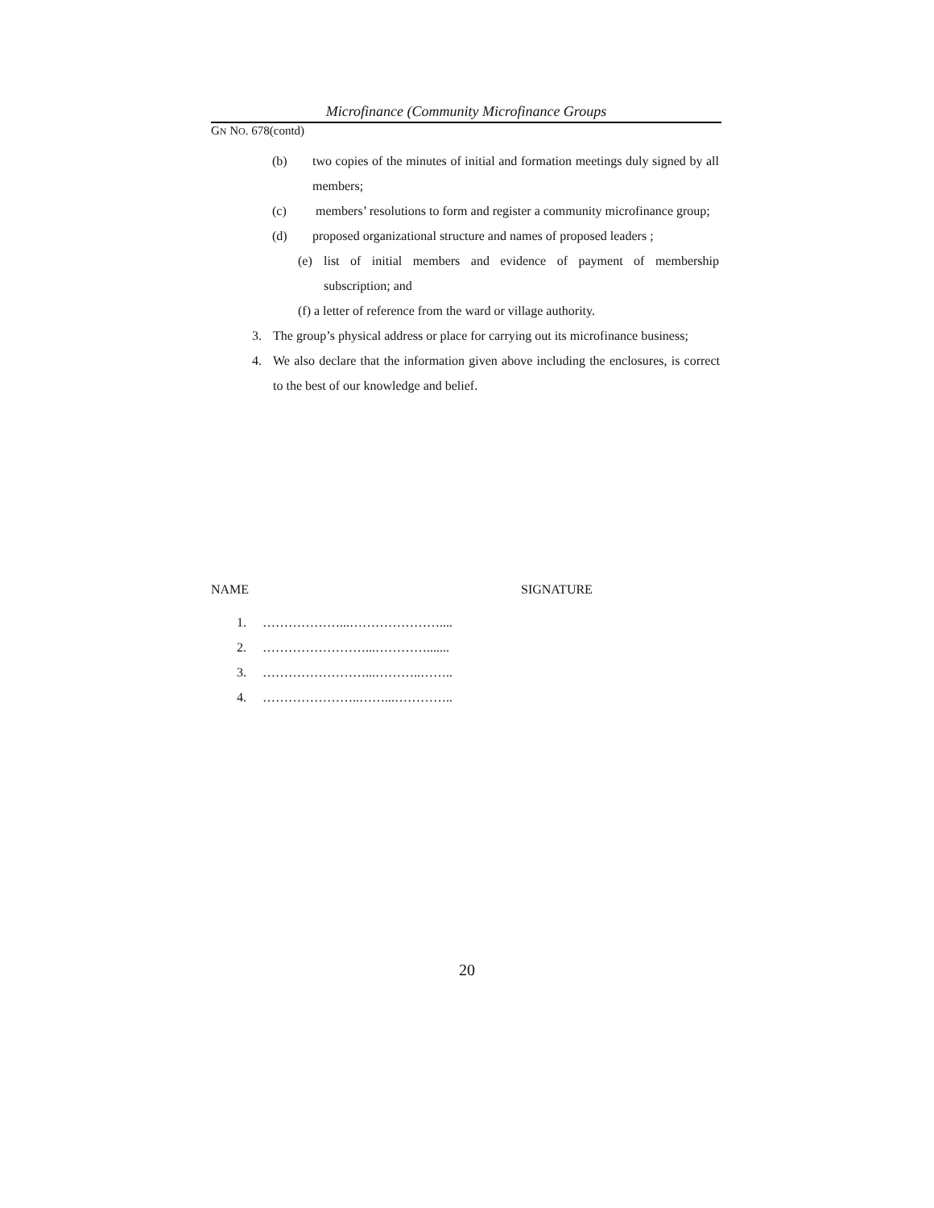Microfinance (Community Microfinance Groups
GN NO. 678(contd)
(b) two copies of the minutes of initial and formation meetings duly signed by all members;
(c) members’ resolutions to form and register a community microfinance group;
(d) proposed organizational structure and names of proposed leaders ;
(e) list of initial members and evidence of payment of membership subscription; and
(f)
a letter of reference from the ward or village authority.
3. The group’s physical address or place for carrying out its microfinance business;
4. We also declare that the information given above including the enclosures, is correct to the best of our knowledge and belief.
NAME SIGNATURE
1. ………………...…………………....
2. ……………………...………….......
3. ……………………...………..……..
4. …………………..……...…………..
20